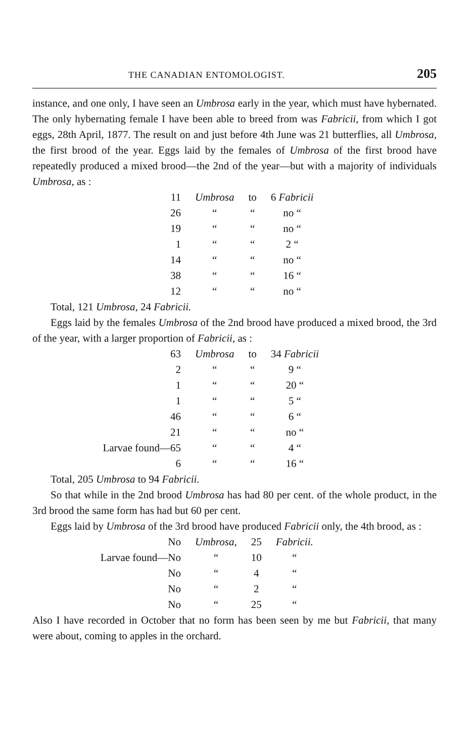THE CANADIAN ENTOMOLOGIST. 205
instance, and one only, I have seen an Umbrosa early in the year, which must have hybernated. The only hybernating female I have been able to breed from was Fabricii, from which I got eggs, 28th April, 1877. The result on and just before 4th June was 21 butterflies, all Umbrosa, the first brood of the year. Eggs laid by the females of Umbrosa of the first brood have repeatedly produced a mixed brood—the 2nd of the year—but with a majority of individuals Umbrosa, as :
| 11 | Umbrosa | to | 6 Fabricii |
| 26 | “ | “ | no “ |
| 19 | “ | “ | no “ |
| 1 | “ | “ | 2 “ |
| 14 | “ | “ | no “ |
| 38 | “ | “ | 16 “ |
| 12 | “ | “ | no “ |
Total, 121 Umbrosa, 24 Fabricii.
Eggs laid by the females Umbrosa of the 2nd brood have produced a mixed brood, the 3rd of the year, with a larger proportion of Fabricii, as :
| 63 | Umbrosa | to | 34 Fabricii |
| 2 | “ | “ | 9 “ |
| 1 | “ | “ | 20 “ |
| 1 | “ | “ | 5 “ |
| 46 | “ | “ | 6 “ |
| 21 | “ | “ | no “ |
| Larvae found—65 | “ | “ | 4 “ |
| 6 | “ | “ | 16 “ |
Total, 205 Umbrosa to 94 Fabricii.
So that while in the 2nd brood Umbrosa has had 80 per cent. of the whole product, in the 3rd brood the same form has had but 60 per cent.
Eggs laid by Umbrosa of the 3rd brood have produced Fabricii only, the 4th brood, as :
| No | Umbrosa, | 25 | Fabricii. |
| Larvae found—No | “ | 10 | “ |
| No | “ | 4 | “ |
| No | “ | 2 | “ |
| No | “ | 25 | “ |
Also I have recorded in October that no form has been seen by me but Fabricii, that many were about, coming to apples in the orchard.